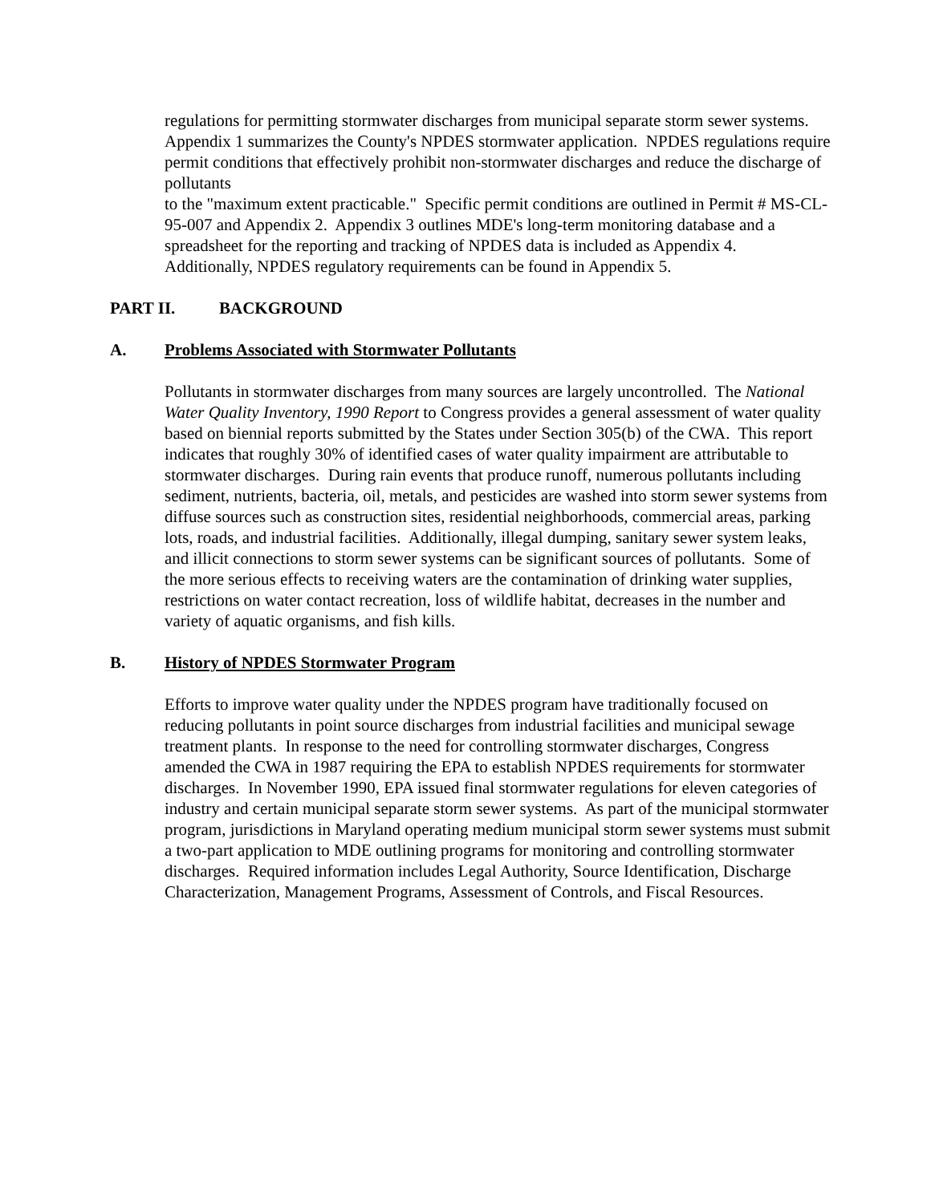regulations for permitting stormwater discharges from municipal separate storm sewer systems. Appendix 1 summarizes the County's NPDES stormwater application. NPDES regulations require permit conditions that effectively prohibit non-stormwater discharges and reduce the discharge of pollutants
to the "maximum extent practicable." Specific permit conditions are outlined in Permit # MS-CL-95-007 and Appendix 2. Appendix 3 outlines MDE's long-term monitoring database and a spreadsheet for the reporting and tracking of NPDES data is included as Appendix 4. Additionally, NPDES regulatory requirements can be found in Appendix 5.
PART II. BACKGROUND
A. Problems Associated with Stormwater Pollutants
Pollutants in stormwater discharges from many sources are largely uncontrolled. The National Water Quality Inventory, 1990 Report to Congress provides a general assessment of water quality based on biennial reports submitted by the States under Section 305(b) of the CWA. This report indicates that roughly 30% of identified cases of water quality impairment are attributable to stormwater discharges. During rain events that produce runoff, numerous pollutants including sediment, nutrients, bacteria, oil, metals, and pesticides are washed into storm sewer systems from diffuse sources such as construction sites, residential neighborhoods, commercial areas, parking lots, roads, and industrial facilities. Additionally, illegal dumping, sanitary sewer system leaks, and illicit connections to storm sewer systems can be significant sources of pollutants. Some of the more serious effects to receiving waters are the contamination of drinking water supplies, restrictions on water contact recreation, loss of wildlife habitat, decreases in the number and variety of aquatic organisms, and fish kills.
B. History of NPDES Stormwater Program
Efforts to improve water quality under the NPDES program have traditionally focused on reducing pollutants in point source discharges from industrial facilities and municipal sewage treatment plants. In response to the need for controlling stormwater discharges, Congress amended the CWA in 1987 requiring the EPA to establish NPDES requirements for stormwater discharges. In November 1990, EPA issued final stormwater regulations for eleven categories of industry and certain municipal separate storm sewer systems. As part of the municipal stormwater program, jurisdictions in Maryland operating medium municipal storm sewer systems must submit a two-part application to MDE outlining programs for monitoring and controlling stormwater discharges. Required information includes Legal Authority, Source Identification, Discharge Characterization, Management Programs, Assessment of Controls, and Fiscal Resources.